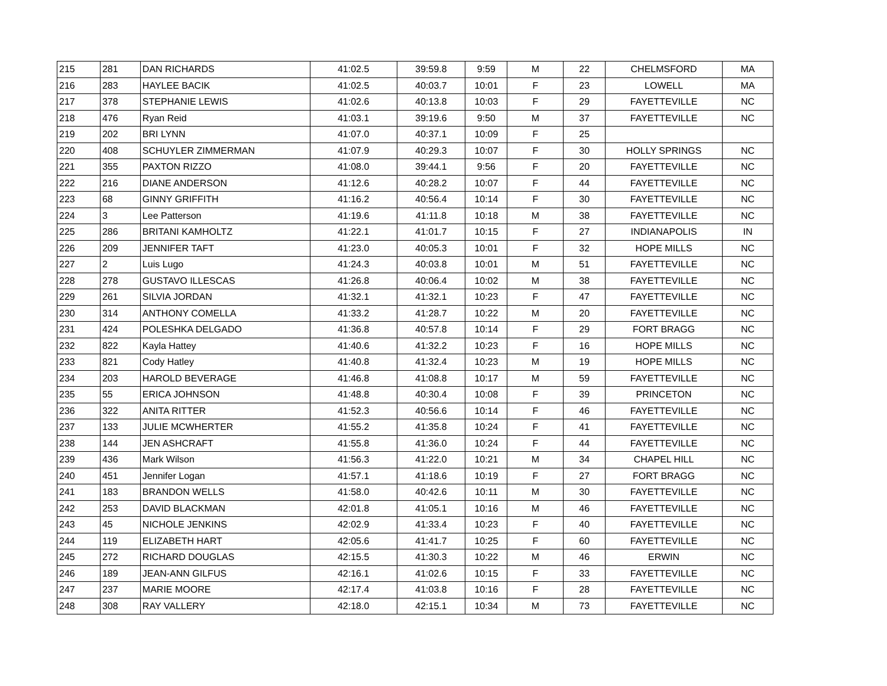| 215 | 281 | DAN RICHARDS | 41:02.5 | 39:59.8 | 9:59 | M | 22 | CHELMSFORD | MA |
| 216 | 283 | HAYLEE BACIK | 41:02.5 | 40:03.7 | 10:01 | F | 23 | LOWELL | MA |
| 217 | 378 | STEPHANIE LEWIS | 41:02.6 | 40:13.8 | 10:03 | F | 29 | FAYETTEVILLE | NC |
| 218 | 476 | Ryan Reid | 41:03.1 | 39:19.6 | 9:50 | M | 37 | FAYETTEVILLE | NC |
| 219 | 202 | BRI LYNN | 41:07.0 | 40:37.1 | 10:09 | F | 25 | | |
| 220 | 408 | SCHUYLER ZIMMERMAN | 41:07.9 | 40:29.3 | 10:07 | F | 30 | HOLLY SPRINGS | NC |
| 221 | 355 | PAXTON RIZZO | 41:08.0 | 39:44.1 | 9:56 | F | 20 | FAYETTEVILLE | NC |
| 222 | 216 | DIANE ANDERSON | 41:12.6 | 40:28.2 | 10:07 | F | 44 | FAYETTEVILLE | NC |
| 223 | 68 | GINNY GRIFFITH | 41:16.2 | 40:56.4 | 10:14 | F | 30 | FAYETTEVILLE | NC |
| 224 | 3 | Lee Patterson | 41:19.6 | 41:11.8 | 10:18 | M | 38 | FAYETTEVILLE | NC |
| 225 | 286 | BRITANI KAMHOLTZ | 41:22.1 | 41:01.7 | 10:15 | F | 27 | INDIANAPOLIS | IN |
| 226 | 209 | JENNIFER TAFT | 41:23.0 | 40:05.3 | 10:01 | F | 32 | HOPE MILLS | NC |
| 227 | 2 | Luis Lugo | 41:24.3 | 40:03.8 | 10:01 | M | 51 | FAYETTEVILLE | NC |
| 228 | 278 | GUSTAVO ILLESCAS | 41:26.8 | 40:06.4 | 10:02 | M | 38 | FAYETTEVILLE | NC |
| 229 | 261 | SILVIA JORDAN | 41:32.1 | 41:32.1 | 10:23 | F | 47 | FAYETTEVILLE | NC |
| 230 | 314 | ANTHONY COMELLA | 41:33.2 | 41:28.7 | 10:22 | M | 20 | FAYETTEVILLE | NC |
| 231 | 424 | POLESHKA DELGADO | 41:36.8 | 40:57.8 | 10:14 | F | 29 | FORT BRAGG | NC |
| 232 | 822 | Kayla Hattey | 41:40.6 | 41:32.2 | 10:23 | F | 16 | HOPE MILLS | NC |
| 233 | 821 | Cody Hatley | 41:40.8 | 41:32.4 | 10:23 | M | 19 | HOPE MILLS | NC |
| 234 | 203 | HAROLD BEVERAGE | 41:46.8 | 41:08.8 | 10:17 | M | 59 | FAYETTEVILLE | NC |
| 235 | 55 | ERICA JOHNSON | 41:48.8 | 40:30.4 | 10:08 | F | 39 | PRINCETON | NC |
| 236 | 322 | ANITA RITTER | 41:52.3 | 40:56.6 | 10:14 | F | 46 | FAYETTEVILLE | NC |
| 237 | 133 | JULIE MCWHERTER | 41:55.2 | 41:35.8 | 10:24 | F | 41 | FAYETTEVILLE | NC |
| 238 | 144 | JEN ASHCRAFT | 41:55.8 | 41:36.0 | 10:24 | F | 44 | FAYETTEVILLE | NC |
| 239 | 436 | Mark Wilson | 41:56.3 | 41:22.0 | 10:21 | M | 34 | CHAPEL HILL | NC |
| 240 | 451 | Jennifer Logan | 41:57.1 | 41:18.6 | 10:19 | F | 27 | FORT BRAGG | NC |
| 241 | 183 | BRANDON WELLS | 41:58.0 | 40:42.6 | 10:11 | M | 30 | FAYETTEVILLE | NC |
| 242 | 253 | DAVID BLACKMAN | 42:01.8 | 41:05.1 | 10:16 | M | 46 | FAYETTEVILLE | NC |
| 243 | 45 | NICHOLE JENKINS | 42:02.9 | 41:33.4 | 10:23 | F | 40 | FAYETTEVILLE | NC |
| 244 | 119 | ELIZABETH HART | 42:05.6 | 41:41.7 | 10:25 | F | 60 | FAYETTEVILLE | NC |
| 245 | 272 | RICHARD DOUGLAS | 42:15.5 | 41:30.3 | 10:22 | M | 46 | ERWIN | NC |
| 246 | 189 | JEAN-ANN GILFUS | 42:16.1 | 41:02.6 | 10:15 | F | 33 | FAYETTEVILLE | NC |
| 247 | 237 | MARIE MOORE | 42:17.4 | 41:03.8 | 10:16 | F | 28 | FAYETTEVILLE | NC |
| 248 | 308 | RAY VALLERY | 42:18.0 | 42:15.1 | 10:34 | M | 73 | FAYETTEVILLE | NC |